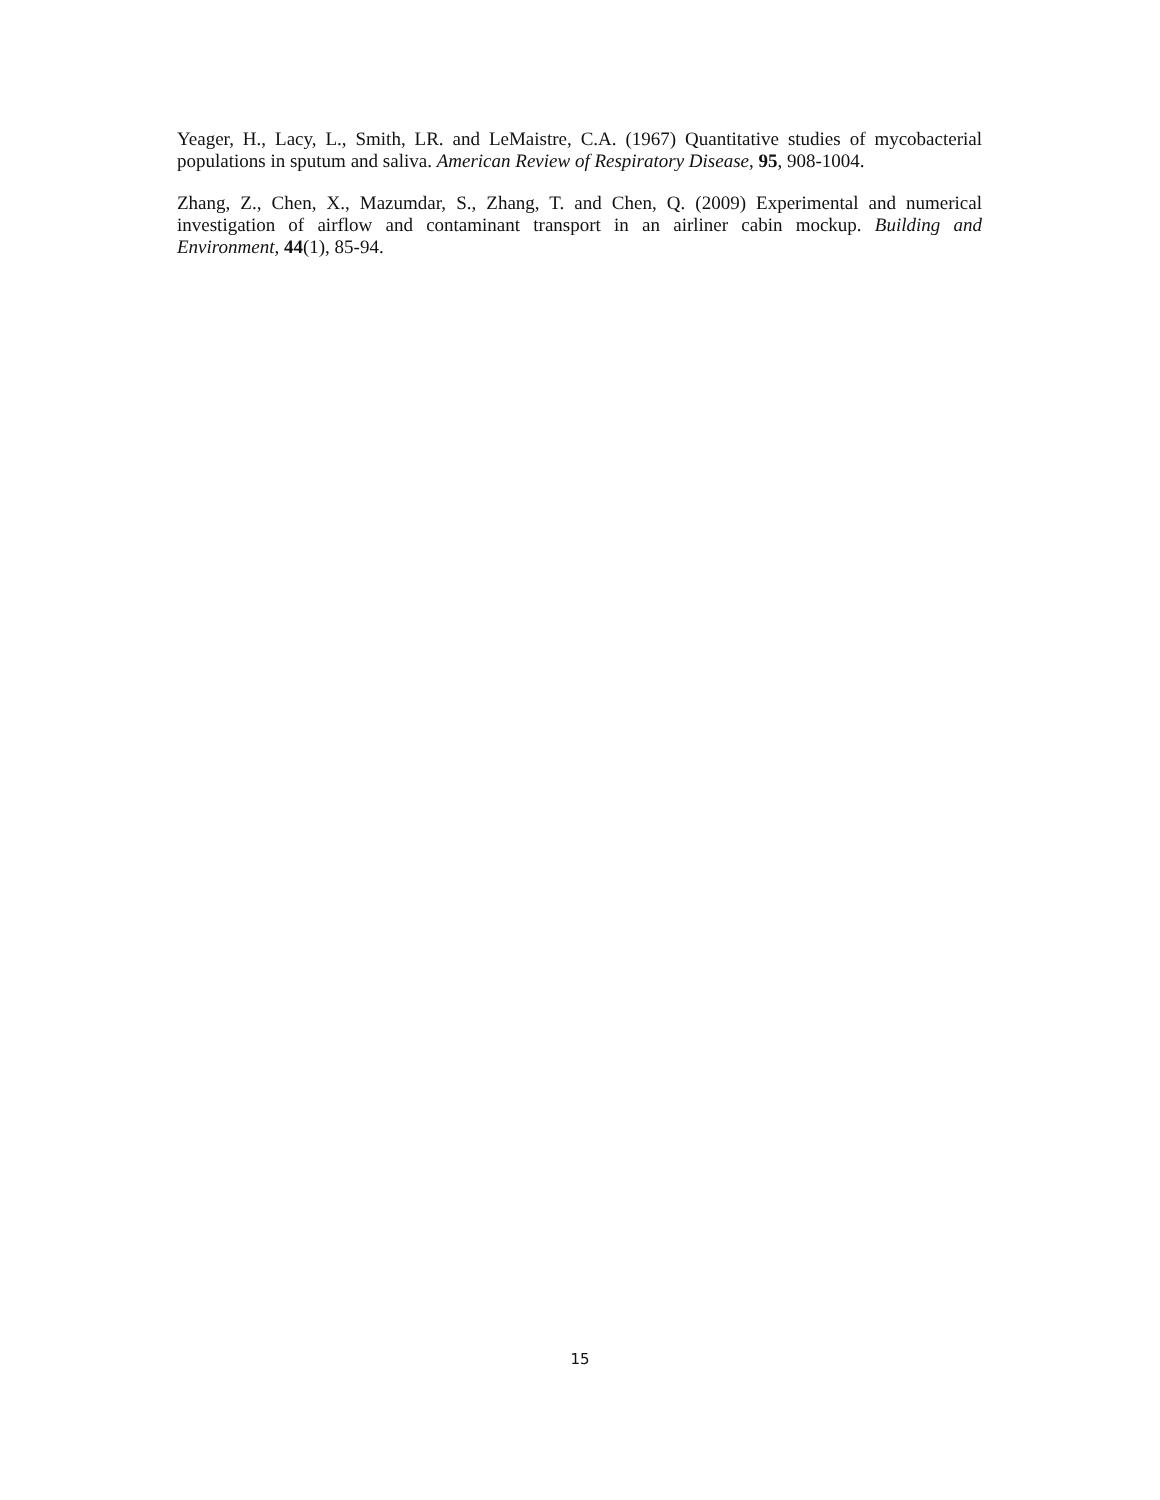Yeager, H., Lacy, L., Smith, LR. and LeMaistre, C.A. (1967) Quantitative studies of mycobacterial populations in sputum and saliva. American Review of Respiratory Disease, 95, 908-1004.
Zhang, Z., Chen, X., Mazumdar, S., Zhang, T. and Chen, Q. (2009) Experimental and numerical investigation of airflow and contaminant transport in an airliner cabin mockup. Building and Environment, 44(1), 85-94.
15